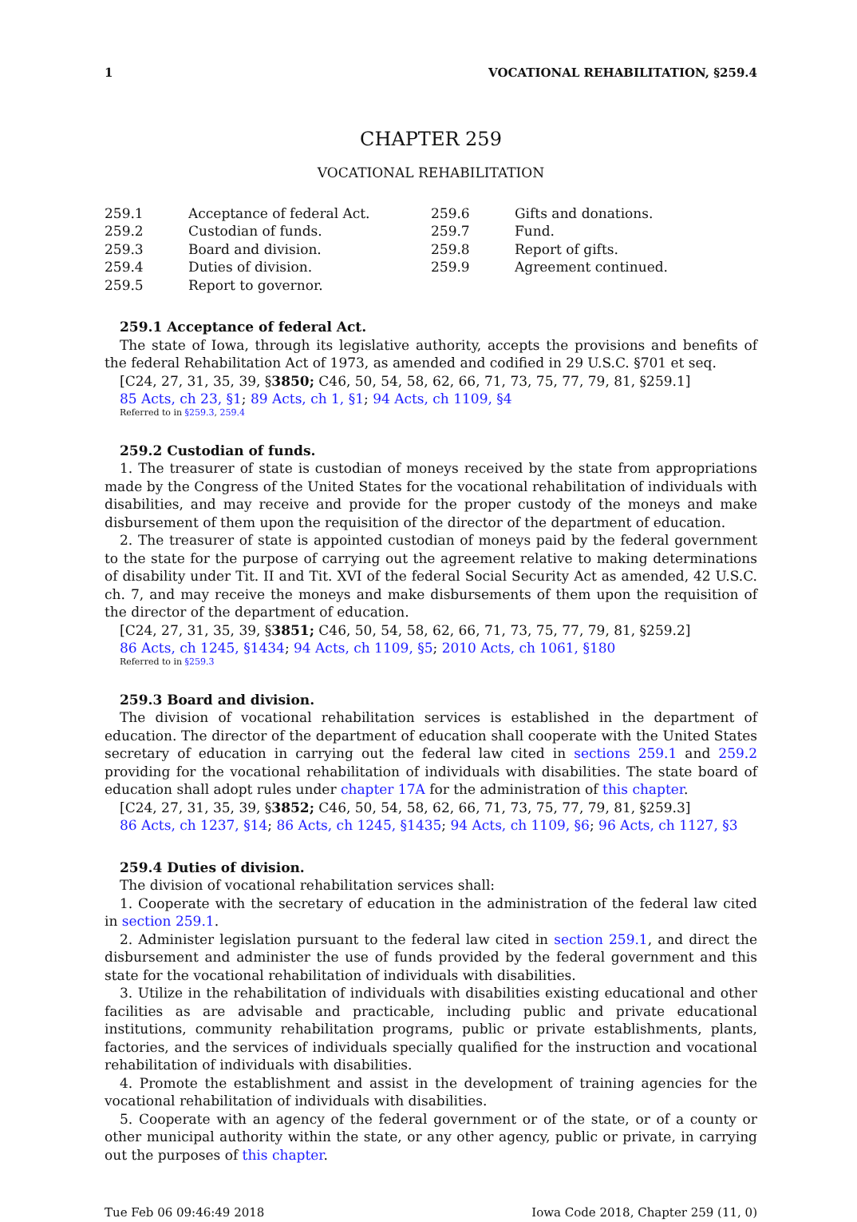1 VOCATIONAL REHABILITATION, §259.4
CHAPTER 259
VOCATIONAL REHABILITATION
259.1 Acceptance of federal Act.
259.2 Custodian of funds.
259.3 Board and division.
259.4 Duties of division.
259.5 Report to governor.
259.6 Gifts and donations.
259.7 Fund.
259.8 Report of gifts.
259.9 Agreement continued.
259.1 Acceptance of federal Act.
The state of Iowa, through its legislative authority, accepts the provisions and benefits of the federal Rehabilitation Act of 1973, as amended and codified in 29 U.S.C. §701 et seq.
[C24, 27, 31, 35, 39, §3850; C46, 50, 54, 58, 62, 66, 71, 73, 75, 77, 79, 81, §259.1]
85 Acts, ch 23, §1; 89 Acts, ch 1, §1; 94 Acts, ch 1109, §4
Referred to in §259.3, 259.4
259.2 Custodian of funds.
1. The treasurer of state is custodian of moneys received by the state from appropriations made by the Congress of the United States for the vocational rehabilitation of individuals with disabilities, and may receive and provide for the proper custody of the moneys and make disbursement of them upon the requisition of the director of the department of education.
2. The treasurer of state is appointed custodian of moneys paid by the federal government to the state for the purpose of carrying out the agreement relative to making determinations of disability under Tit. II and Tit. XVI of the federal Social Security Act as amended, 42 U.S.C. ch. 7, and may receive the moneys and make disbursements of them upon the requisition of the director of the department of education.
[C24, 27, 31, 35, 39, §3851; C46, 50, 54, 58, 62, 66, 71, 73, 75, 77, 79, 81, §259.2]
86 Acts, ch 1245, §1434; 94 Acts, ch 1109, §5; 2010 Acts, ch 1061, §180
Referred to in §259.3
259.3 Board and division.
The division of vocational rehabilitation services is established in the department of education. The director of the department of education shall cooperate with the United States secretary of education in carrying out the federal law cited in sections 259.1 and 259.2 providing for the vocational rehabilitation of individuals with disabilities. The state board of education shall adopt rules under chapter 17A for the administration of this chapter.
[C24, 27, 31, 35, 39, §3852; C46, 50, 54, 58, 62, 66, 71, 73, 75, 77, 79, 81, §259.3]
86 Acts, ch 1237, §14; 86 Acts, ch 1245, §1435; 94 Acts, ch 1109, §6; 96 Acts, ch 1127, §3
259.4 Duties of division.
The division of vocational rehabilitation services shall:
1. Cooperate with the secretary of education in the administration of the federal law cited in section 259.1.
2. Administer legislation pursuant to the federal law cited in section 259.1, and direct the disbursement and administer the use of funds provided by the federal government and this state for the vocational rehabilitation of individuals with disabilities.
3. Utilize in the rehabilitation of individuals with disabilities existing educational and other facilities as are advisable and practicable, including public and private educational institutions, community rehabilitation programs, public or private establishments, plants, factories, and the services of individuals specially qualified for the instruction and vocational rehabilitation of individuals with disabilities.
4. Promote the establishment and assist in the development of training agencies for the vocational rehabilitation of individuals with disabilities.
5. Cooperate with an agency of the federal government or of the state, or of a county or other municipal authority within the state, or any other agency, public or private, in carrying out the purposes of this chapter.
Tue Feb 06 09:46:49 2018 Iowa Code 2018, Chapter 259 (11, 0)